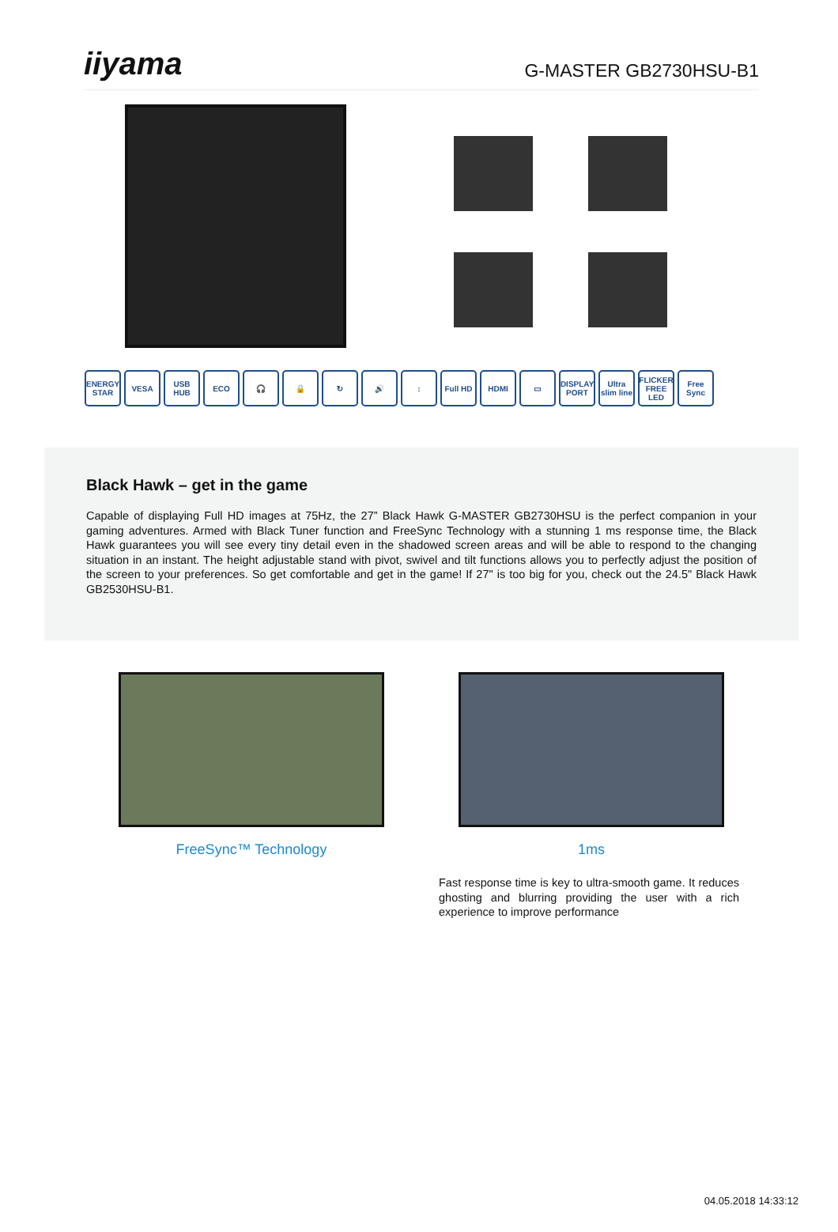iiyama
G-MASTER GB2730HSU-B1
ENERGY STAR VESA USB HUB ECO 🎧 🔒 ↻ 🔊 ↕ Full HD HDMI ▭ DISPLAY PORT Ultra slim line FLICKER FREE LED Free Sync
Black Hawk – get in the game
Capable of displaying Full HD images at 75Hz, the 27” Black Hawk G-MASTER GB2730HSU is the perfect companion in your gaming adventures. Armed with Black Tuner function and FreeSync Technology with a stunning 1 ms response time, the Black Hawk guarantees you will see every tiny detail even in the shadowed screen areas and will be able to respond to the changing situation in an instant. The height adjustable stand with pivot, swivel and tilt functions allows you to perfectly adjust the position of the screen to your preferences. So get comfortable and get in the game! If 27" is too big for you, check out the 24.5" Black Hawk GB2530HSU-B1.
FreeSync™ Technology 1ms
Fast response time is key to ultra-smooth game. It reduces ghosting and blurring providing the user with a rich experience to improve performance
04.05.2018 14:33:12